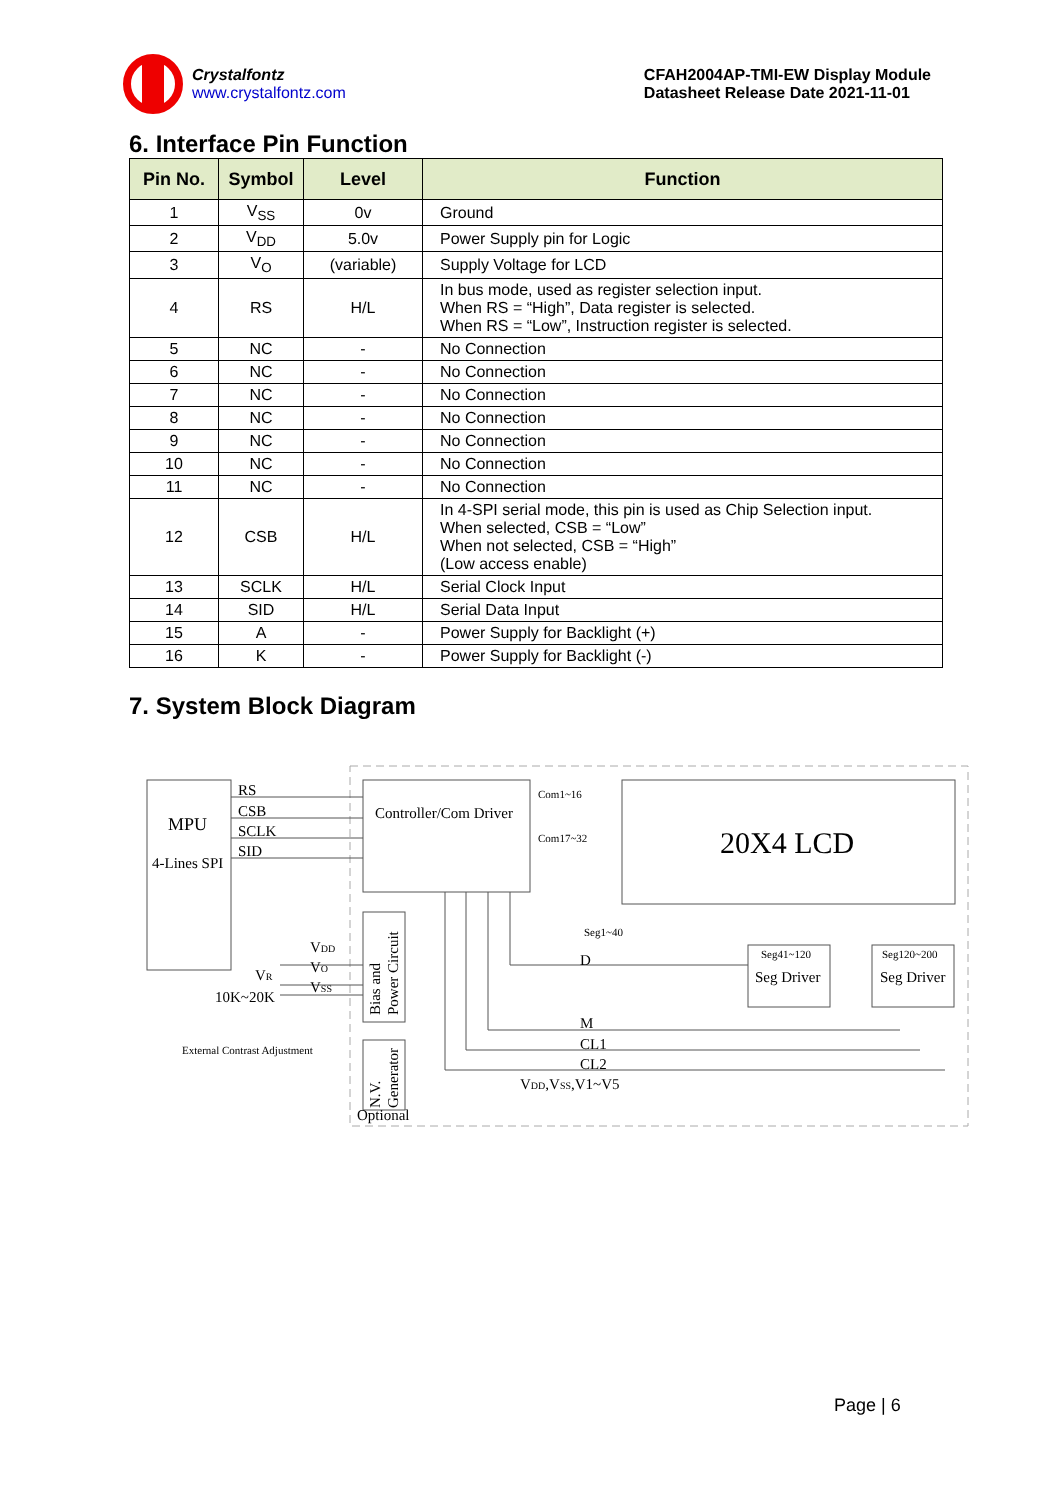Crystalfontz
www.crystalfontz.com
CFAH2004AP-TMI-EW Display Module
Datasheet Release Date 2021-11-01
6. Interface Pin Function
| Pin No. | Symbol | Level | Function |
| --- | --- | --- | --- |
| 1 | V<sub>SS</sub> | 0v | Ground |
| 2 | V<sub>DD</sub> | 5.0v | Power Supply pin for Logic |
| 3 | V<sub>O</sub> | (variable) | Supply Voltage for LCD |
| 4 | RS | H/L | In bus mode, used as register selection input. When RS = “High”, Data register is selected. When RS = “Low”, Instruction register is selected. |
| 5 | NC | - | No Connection |
| 6 | NC | - | No Connection |
| 7 | NC | - | No Connection |
| 8 | NC | - | No Connection |
| 9 | NC | - | No Connection |
| 10 | NC | - | No Connection |
| 11 | NC | - | No Connection |
| 12 | CSB | H/L | In 4-SPI serial mode, this pin is used as Chip Selection input. When selected, CSB = “Low” When not selected, CSB = “High” (Low access enable) |
| 13 | SCLK | H/L | Serial Clock Input |
| 14 | SID | H/L | Serial Data Input |
| 15 | A | - | Power Supply for Backlight (+) |
| 16 | K | - | Power Supply for Backlight (-) |
7. System Block Diagram
MPU
4-Lines SPI
RS
CSB
SCLK
SID
Controller/Com Driver
Com1~16
Com17~32
20X4 LCD
Seg1~40
D
Seg41~120
Seg Driver
Seg120~200
Seg Driver
VDD
VR
VO
VSS
10K~20K
External Contrast Adjustment
M
CL1
CL2
VDD,VSS,V1~V5
Optional
Bias and
Power Circuit
N.V.
Generator
Page | 6